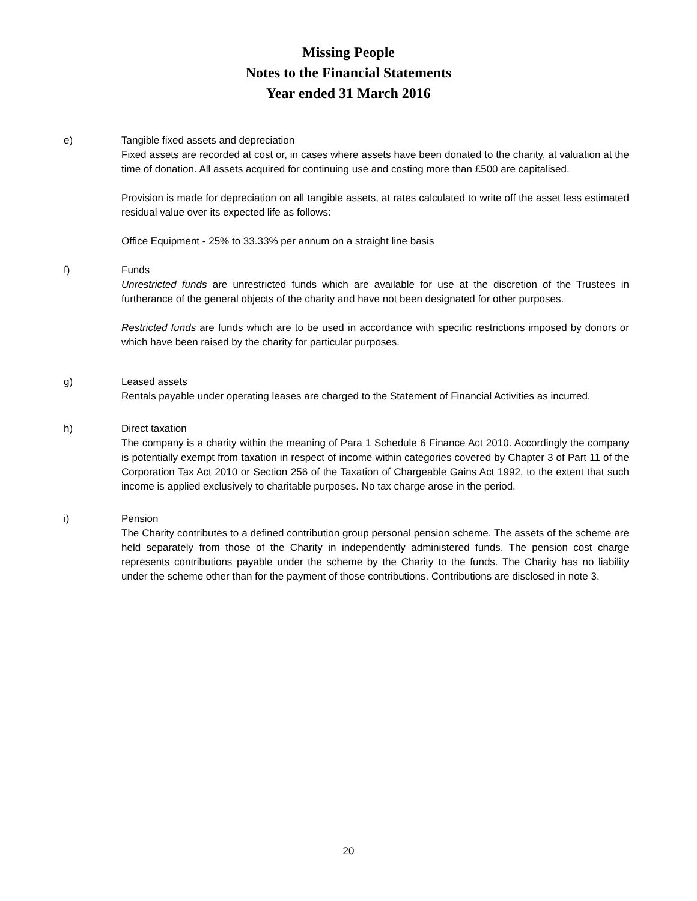Missing People
Notes to the Financial Statements
Year ended 31 March 2016
e) Tangible fixed assets and depreciation
Fixed assets are recorded at cost or, in cases where assets have been donated to the charity, at valuation at the time of donation. All assets acquired for continuing use and costing more than £500 are capitalised.
Provision is made for depreciation on all tangible assets, at rates calculated to write off the asset less estimated residual value over its expected life as follows:
Office Equipment - 25% to 33.33% per annum on a straight line basis
f) Funds
Unrestricted funds are unrestricted funds which are available for use at the discretion of the Trustees in furtherance of the general objects of the charity and have not been designated for other purposes.
Restricted funds are funds which are to be used in accordance with specific restrictions imposed by donors or which have been raised by the charity for particular purposes.
g) Leased assets
Rentals payable under operating leases are charged to the Statement of Financial Activities as incurred.
h) Direct taxation
The company is a charity within the meaning of Para 1 Schedule 6 Finance Act 2010. Accordingly the company is potentially exempt from taxation in respect of income within categories covered by Chapter 3 of Part 11 of the Corporation Tax Act 2010 or Section 256 of the Taxation of Chargeable Gains Act 1992, to the extent that such income is applied exclusively to charitable purposes. No tax charge arose in the period.
i) Pension
The Charity contributes to a defined contribution group personal pension scheme. The assets of the scheme are held separately from those of the Charity in independently administered funds. The pension cost charge represents contributions payable under the scheme by the Charity to the funds. The Charity has no liability under the scheme other than for the payment of those contributions. Contributions are disclosed in note 3.
20